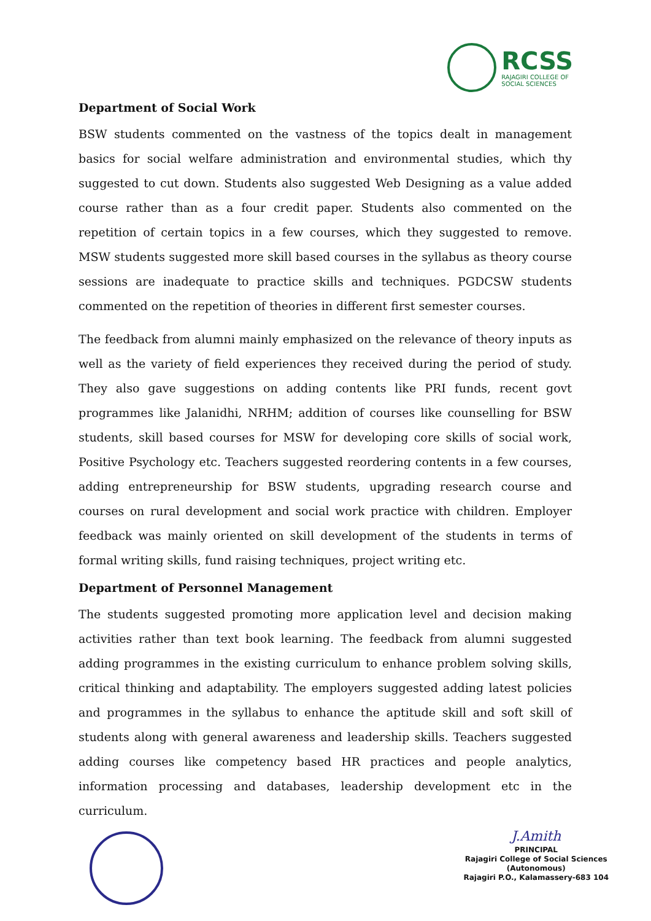RCSS
RAJAGIRI COLLEGE OF
SOCIAL SCIENCES
Department of Social Work
BSW students commented on the vastness of the topics dealt in management basics for social welfare administration and environmental studies, which thy suggested to cut down. Students also suggested Web Designing as a value added course rather than as a four credit paper. Students also commented on the repetition of certain topics in a few courses, which they suggested to remove. MSW students suggested more skill based courses in the syllabus as theory course sessions are inadequate to practice skills and techniques. PGDCSW students commented on the repetition of theories in different first semester courses.
The feedback from alumni mainly emphasized on the relevance of theory inputs as well as the variety of field experiences they received during the period of study. They also gave suggestions on adding contents like PRI funds, recent govt programmes like Jalanidhi, NRHM; addition of courses like counselling for BSW students, skill based courses for MSW for developing core skills of social work, Positive Psychology etc. Teachers suggested reordering contents in a few courses, adding entrepreneurship for BSW students, upgrading research course and courses on rural development and social work practice with children. Employer feedback was mainly oriented on skill development of the students in terms of formal writing skills, fund raising techniques, project writing etc.
Department of Personnel Management
The students suggested promoting more application level and decision making activities rather than text book learning. The feedback from alumni suggested adding programmes in the existing curriculum to enhance problem solving skills, critical thinking and adaptability. The employers suggested adding latest policies and programmes in the syllabus to enhance the aptitude skill and soft skill of students along with general awareness and leadership skills. Teachers suggested adding courses like competency based HR practices and people analytics, information processing and databases, leadership development etc in the curriculum.
J.Amith
PRINCIPAL
Rajagiri College of Social Sciences
(Autonomous)
Rajagiri P.O., Kalamassery-683 104